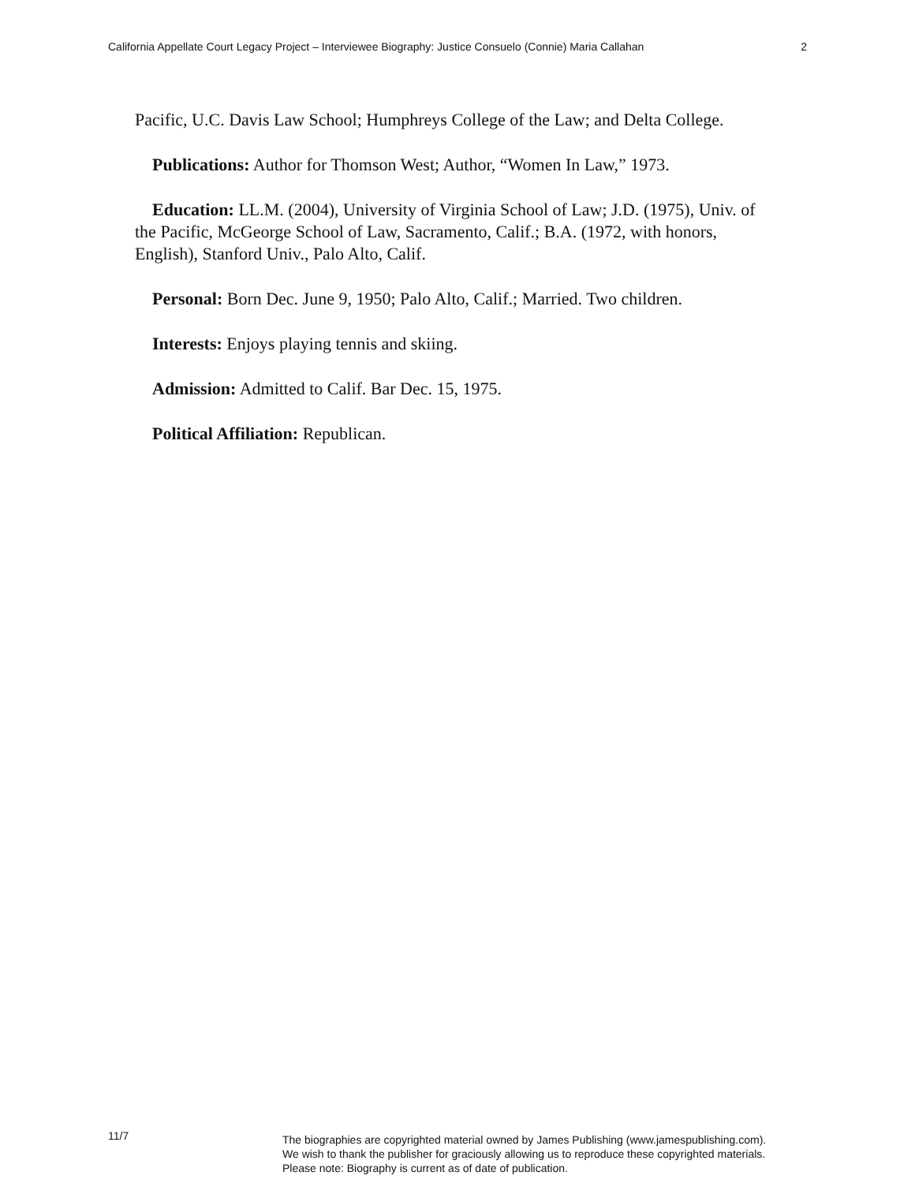California Appellate Court Legacy Project – Interviewee Biography: Justice Consuelo (Connie) Maria Callahan 2
Pacific, U.C. Davis Law School; Humphreys College of the Law; and Delta College.
Publications: Author for Thomson West; Author, “Women In Law,” 1973.
Education: LL.M. (2004), University of Virginia School of Law; J.D. (1975), Univ. of the Pacific, McGeorge School of Law, Sacramento, Calif.; B.A. (1972, with honors, English), Stanford Univ., Palo Alto, Calif.
Personal: Born Dec. June 9, 1950; Palo Alto, Calif.; Married. Two children.
Interests: Enjoys playing tennis and skiing.
Admission: Admitted to Calif. Bar Dec. 15, 1975.
Political Affiliation: Republican.
11/7
The biographies are copyrighted material owned by James Publishing (www.jamespublishing.com).
We wish to thank the publisher for graciously allowing us to reproduce these copyrighted materials.
Please note: Biography is current as of date of publication.